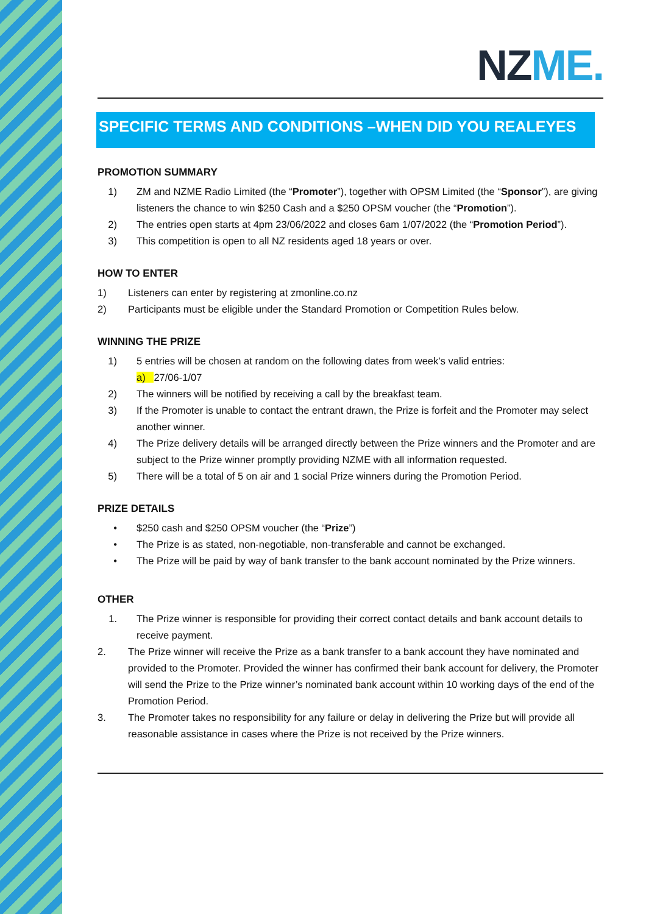NZME.
SPECIFIC TERMS AND CONDITIONS –WHEN DID YOU REALEYES
PROMOTION SUMMARY
1) ZM and NZME Radio Limited (the “Promoter”), together with OPSM Limited (the “Sponsor”), are giving listeners the chance to win $250 Cash and a $250 OPSM voucher (the “Promotion”).
2) The entries open starts at 4pm 23/06/2022 and closes 6am 1/07/2022 (the “Promotion Period”).
3) This competition is open to all NZ residents aged 18 years or over.
HOW TO ENTER
1) Listeners can enter by registering at zmonline.co.nz
2) Participants must be eligible under the Standard Promotion or Competition Rules below.
WINNING THE PRIZE
1) 5 entries will be chosen at random on the following dates from week’s valid entries:
a) 27/06-1/07
2) The winners will be notified by receiving a call by the breakfast team.
3) If the Promoter is unable to contact the entrant drawn, the Prize is forfeit and the Promoter may select another winner.
4) The Prize delivery details will be arranged directly between the Prize winners and the Promoter and are subject to the Prize winner promptly providing NZME with all information requested.
5) There will be a total of 5 on air and 1 social Prize winners during the Promotion Period.
PRIZE DETAILS
• $250 cash and $250 OPSM voucher (the “Prize”)
• The Prize is as stated, non-negotiable, non-transferable and cannot be exchanged.
• The Prize will be paid by way of bank transfer to the bank account nominated by the Prize winners.
OTHER
1. The Prize winner is responsible for providing their correct contact details and bank account details to receive payment.
2. The Prize winner will receive the Prize as a bank transfer to a bank account they have nominated and provided to the Promoter. Provided the winner has confirmed their bank account for delivery, the Promoter will send the Prize to the Prize winner’s nominated bank account within 10 working days of the end of the Promotion Period.
3. The Promoter takes no responsibility for any failure or delay in delivering the Prize but will provide all reasonable assistance in cases where the Prize is not received by the Prize winners.